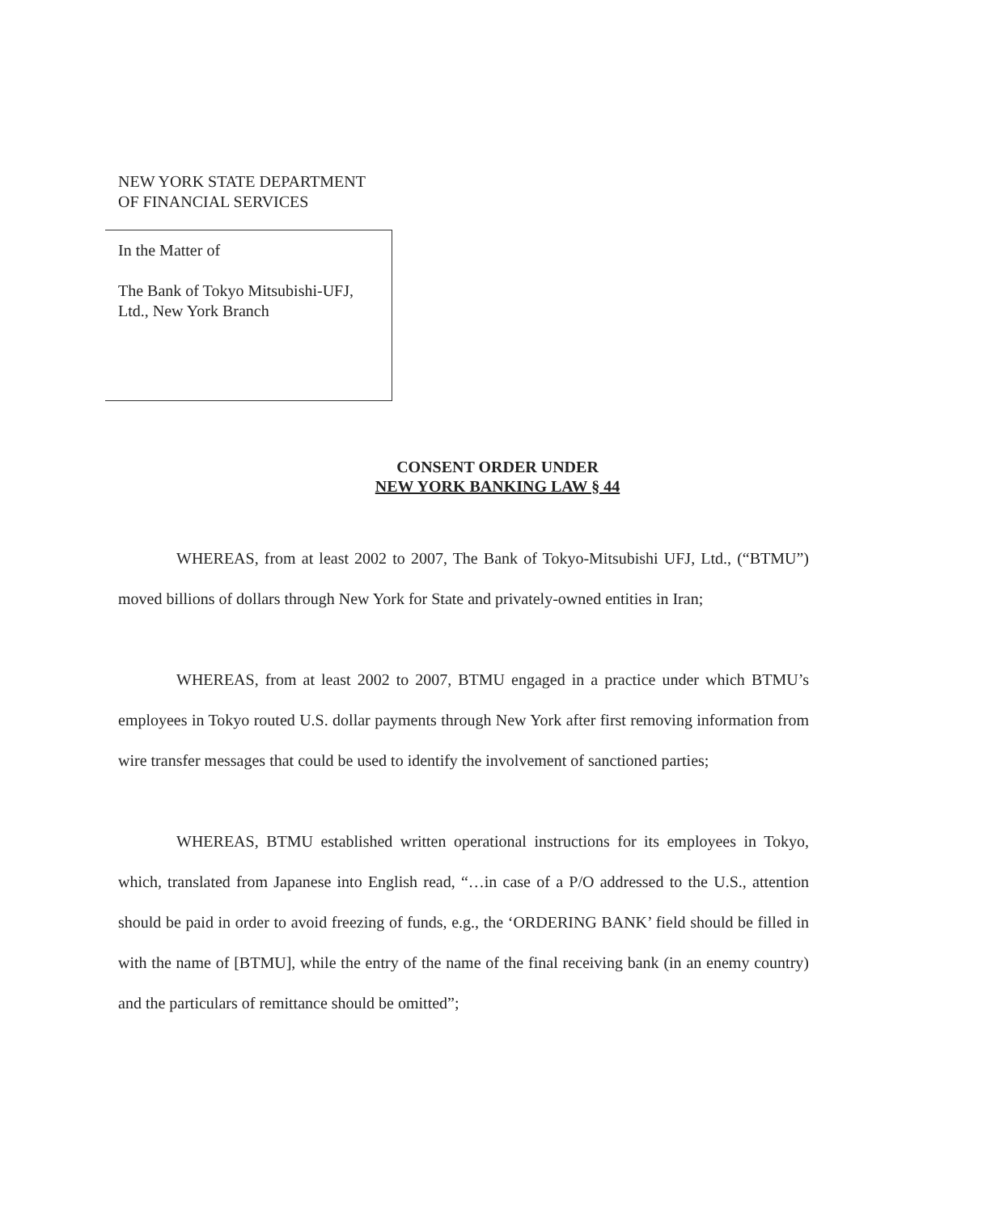NEW YORK STATE DEPARTMENT
OF FINANCIAL SERVICES
In the Matter of
The Bank of Tokyo Mitsubishi-UFJ,
Ltd., New York Branch
CONSENT ORDER UNDER
NEW YORK BANKING LAW § 44
WHEREAS, from at least 2002 to 2007, The Bank of Tokyo-Mitsubishi UFJ, Ltd., (“BTMU”) moved billions of dollars through New York for State and privately-owned entities in Iran;
WHEREAS, from at least 2002 to 2007, BTMU engaged in a practice under which BTMU’s employees in Tokyo routed U.S. dollar payments through New York after first removing information from wire transfer messages that could be used to identify the involvement of sanctioned parties;
WHEREAS, BTMU established written operational instructions for its employees in Tokyo, which, translated from Japanese into English read, “…in case of a P/O addressed to the U.S., attention should be paid in order to avoid freezing of funds, e.g., the ‘ORDERING BANK’ field should be filled in with the name of [BTMU], while the entry of the name of the final receiving bank (in an enemy country) and the particulars of remittance should be omitted”;